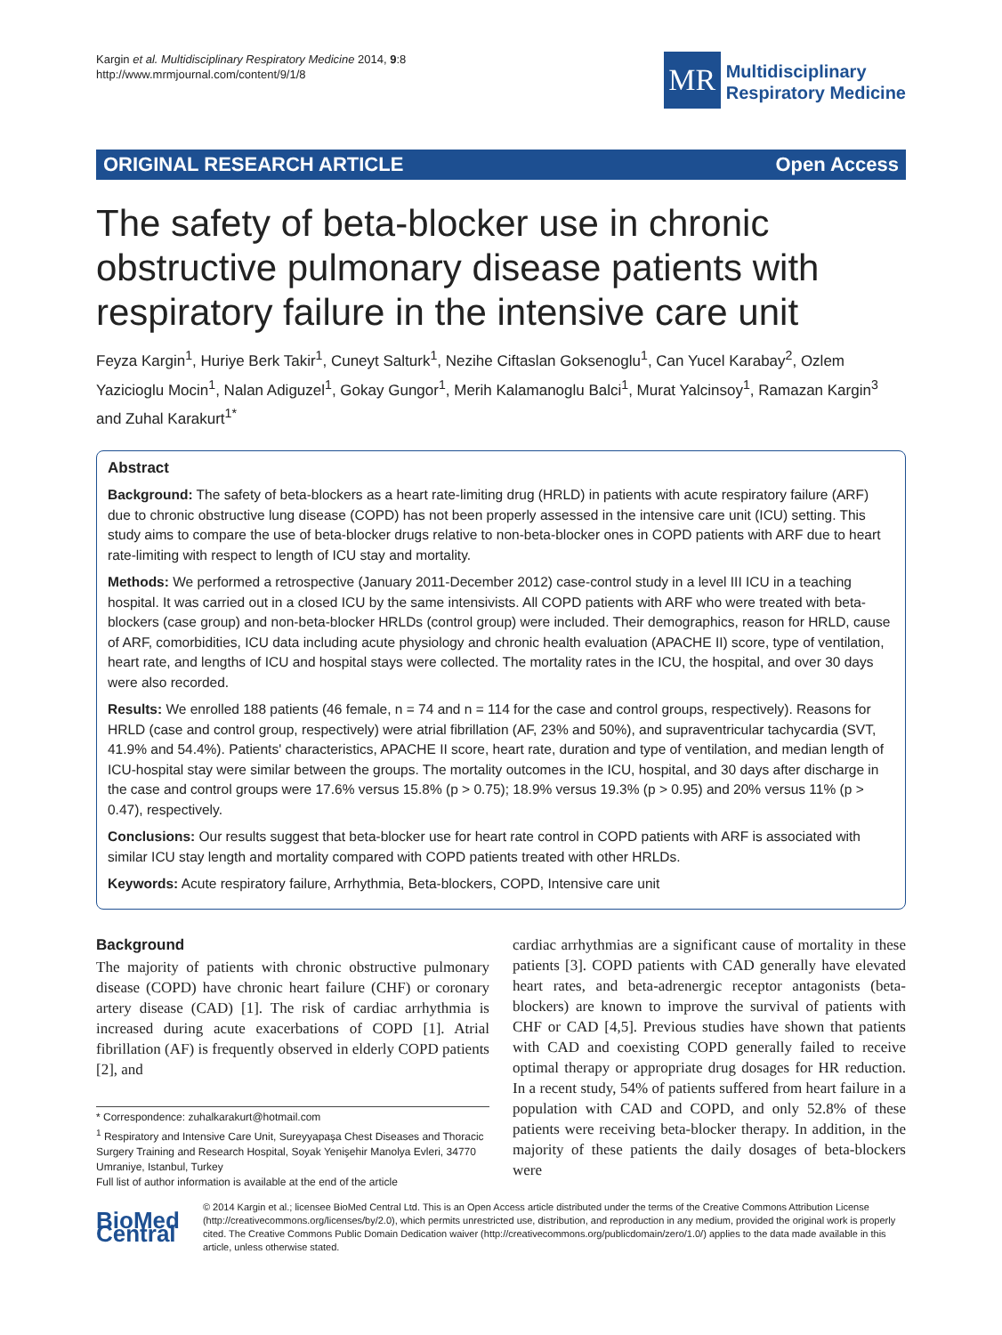Kargin et al. Multidisciplinary Respiratory Medicine 2014, 9:8
http://www.mrmjournal.com/content/9/1/8
MR
Multidisciplinary
Respiratory Medicine
ORIGINAL RESEARCH ARTICLE Open Access
The safety of beta-blocker use in chronic obstructive pulmonary disease patients with respiratory failure in the intensive care unit
Feyza Kargin<sup>1</sup>, Huriye Berk Takir<sup>1</sup>, Cuneyt Salturk<sup>1</sup>, Nezihe Ciftaslan Goksenoglu<sup>1</sup>, Can Yucel Karabay<sup>2</sup>, Ozlem Yazicioglu Mocin<sup>1</sup>, Nalan Adiguzel<sup>1</sup>, Gokay Gungor<sup>1</sup>, Merih Kalamanoglu Balci<sup>1</sup>, Murat Yalcinsoy<sup>1</sup>, Ramazan Kargin<sup>3</sup> and Zuhal Karakurt<sup>1*</sup>
Abstract
Background: The safety of beta-blockers as a heart rate-limiting drug (HRLD) in patients with acute respiratory failure (ARF) due to chronic obstructive lung disease (COPD) has not been properly assessed in the intensive care unit (ICU) setting. This study aims to compare the use of beta-blocker drugs relative to non-beta-blocker ones in COPD patients with ARF due to heart rate-limiting with respect to length of ICU stay and mortality.
Methods: We performed a retrospective (January 2011-December 2012) case-control study in a level III ICU in a teaching hospital. It was carried out in a closed ICU by the same intensivists. All COPD patients with ARF who were treated with beta-blockers (case group) and non-beta-blocker HRLDs (control group) were included. Their demographics, reason for HRLD, cause of ARF, comorbidities, ICU data including acute physiology and chronic health evaluation (APACHE II) score, type of ventilation, heart rate, and lengths of ICU and hospital stays were collected. The mortality rates in the ICU, the hospital, and over 30 days were also recorded.
Results: We enrolled 188 patients (46 female, n = 74 and n = 114 for the case and control groups, respectively). Reasons for HRLD (case and control group, respectively) were atrial fibrillation (AF, 23% and 50%), and supraventricular tachycardia (SVT, 41.9% and 54.4%). Patients' characteristics, APACHE II score, heart rate, duration and type of ventilation, and median length of ICU-hospital stay were similar between the groups. The mortality outcomes in the ICU, hospital, and 30 days after discharge in the case and control groups were 17.6% versus 15.8% (p > 0.75); 18.9% versus 19.3% (p > 0.95) and 20% versus 11% (p > 0.47), respectively.
Conclusions: Our results suggest that beta-blocker use for heart rate control in COPD patients with ARF is associated with similar ICU stay length and mortality compared with COPD patients treated with other HRLDs.
Keywords: Acute respiratory failure, Arrhythmia, Beta-blockers, COPD, Intensive care unit
Background
The majority of patients with chronic obstructive pulmonary disease (COPD) have chronic heart failure (CHF) or coronary artery disease (CAD) [1]. The risk of cardiac arrhythmia is increased during acute exacerbations of COPD [1]. Atrial fibrillation (AF) is frequently observed in elderly COPD patients [2], and
* Correspondence: zuhalkarakurt@hotmail.com
<sup>1</sup> Respiratory and Intensive Care Unit, Sureyyapaşa Chest Diseases and Thoracic Surgery Training and Research Hospital, Soyak Yenişehir Manolya Evleri, 34770 Umraniye, Istanbul, Turkey
Full list of author information is available at the end of the article
cardiac arrhythmias are a significant cause of mortality in these patients [3]. COPD patients with CAD generally have elevated heart rates, and beta-adrenergic receptor antagonists (beta-blockers) are known to improve the survival of patients with CHF or CAD [4,5]. Previous studies have shown that patients with CAD and coexisting COPD generally failed to receive optimal therapy or appropriate drug dosages for HR reduction. In a recent study, 54% of patients suffered from heart failure in a population with CAD and COPD, and only 52.8% of these patients were receiving beta-blocker therapy. In addition, in the majority of these patients the daily dosages of beta-blockers were
BioMed Central
© 2014 Kargin et al.; licensee BioMed Central Ltd. This is an Open Access article distributed under the terms of the Creative Commons Attribution License (http://creativecommons.org/licenses/by/2.0), which permits unrestricted use, distribution, and reproduction in any medium, provided the original work is properly cited. The Creative Commons Public Domain Dedication waiver (http://creativecommons.org/publicdomain/zero/1.0/) applies to the data made available in this article, unless otherwise stated.